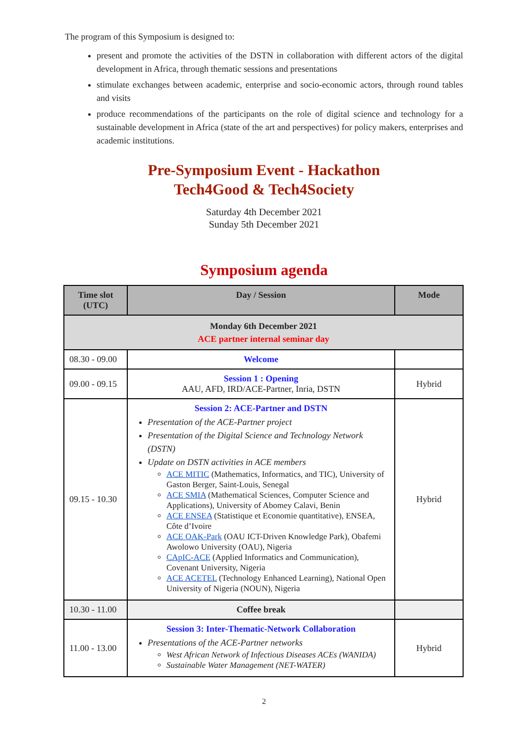The program of this Symposium is designed to:
present and promote the activities of the DSTN in collaboration with different actors of the digital development in Africa, through thematic sessions and presentations
stimulate exchanges between academic, enterprise and socio-economic actors, through round tables and visits
produce recommendations of the participants on the role of digital science and technology for a sustainable development in Africa (state of the art and perspectives) for policy makers, enterprises and academic institutions.
Pre-Symposium Event - Hackathon
Tech4Good & Tech4Society
Saturday 4th December 2021
Sunday 5th December 2021
Symposium agenda
| Time slot (UTC) | Day / Session | Mode |
| --- | --- | --- |
| Monday 6th December 2021 ACE partner internal seminar day | | |
| 08.30 - 09.00 | Welcome | |
| 09.00 - 09.15 | Session 1 : Opening AAU, AFD, IRD/ACE-Partner, Inria, DSTN | Hybrid |
| 09.15 - 10.30 | Session 2: ACE-Partner and DSTN Presentation of the ACE-Partner project Presentation of the Digital Science and Technology Network (DSTN) Update on DSTN activities in ACE members ACE MITIC (Mathematics, Informatics, and TIC), University of Gaston Berger, Saint-Louis, Senegal ACE SMIA (Mathematical Sciences, Computer Science and Applications), University of Abomey Calavi, Benin ACE ENSEA (Statistique et Economie quantitative), ENSEA, Côte d’Ivoire ACE OAK-Park (OAU ICT-Driven Knowledge Park), Obafemi Awolowo University (OAU), Nigeria CApIC-ACE (Applied Informatics and Communication), Covenant University, Nigeria ACE ACETEL (Technology Enhanced Learning), National Open University of Nigeria (NOUN), Nigeria | Hybrid |
| 10.30 - 11.00 | Coffee break | |
| 11.00 - 13.00 | Session 3: Inter-Thematic-Network Collaboration Presentations of the ACE-Partner networks West African Network of Infectious Diseases ACEs (WANIDA) Sustainable Water Management (NET-WATER) | Hybrid |
2